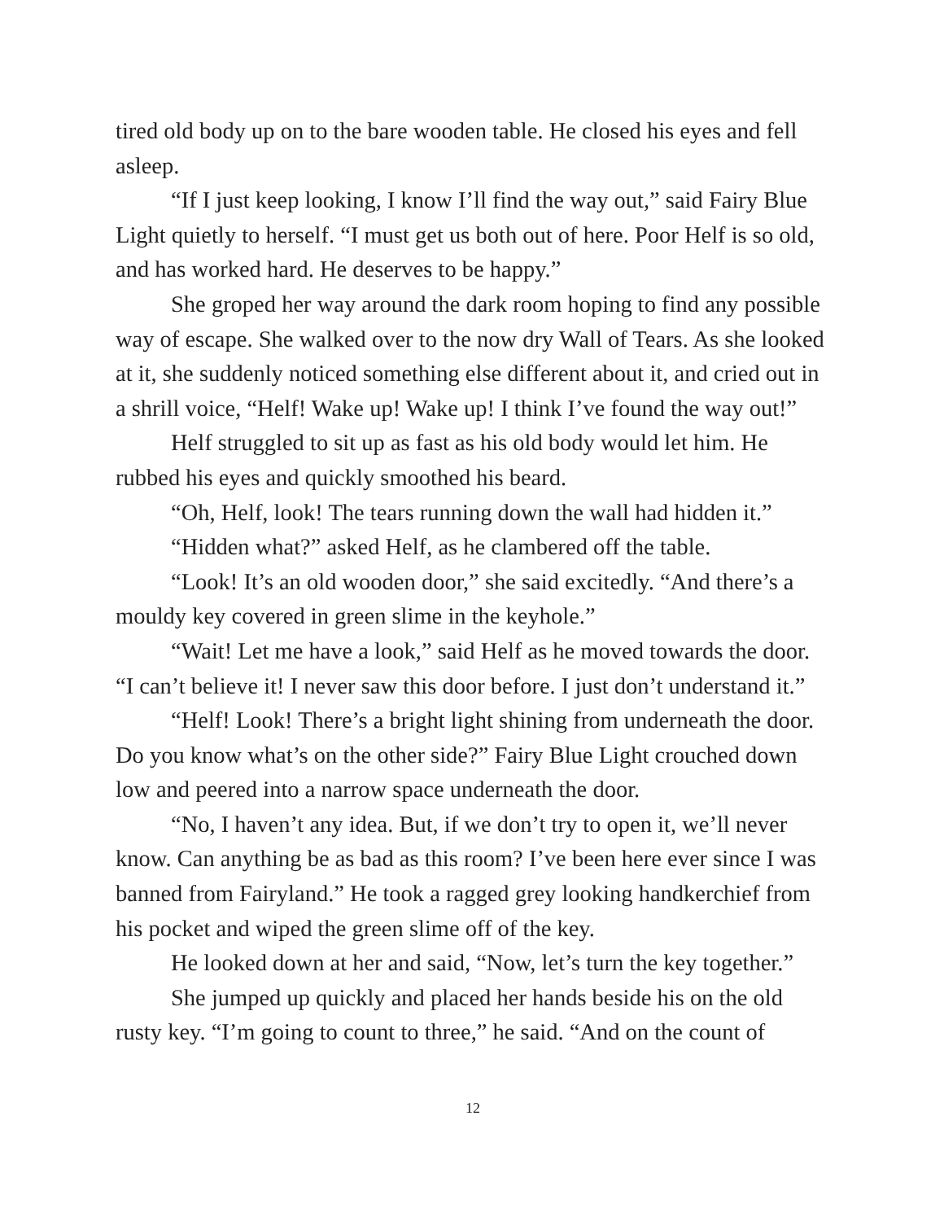tired old body up on to the bare wooden table. He closed his eyes and fell asleep.
“If I just keep looking, I know I’ll find the way out,” said Fairy Blue Light quietly to herself. “I must get us both out of here. Poor Helf is so old, and has worked hard. He deserves to be happy.”
She groped her way around the dark room hoping to find any possible way of escape. She walked over to the now dry Wall of Tears. As she looked at it, she suddenly noticed something else different about it, and cried out in a shrill voice, “Helf! Wake up! Wake up! I think I’ve found the way out!”
Helf struggled to sit up as fast as his old body would let him. He rubbed his eyes and quickly smoothed his beard.
“Oh, Helf, look! The tears running down the wall had hidden it.”
“Hidden what?” asked Helf, as he clambered off the table.
“Look! It’s an old wooden door,” she said excitedly. “And there’s a mouldy key covered in green slime in the keyhole.”
“Wait! Let me have a look,” said Helf as he moved towards the door. “I can’t believe it! I never saw this door before. I just don’t understand it.”
“Helf! Look! There’s a bright light shining from underneath the door. Do you know what’s on the other side?” Fairy Blue Light crouched down low and peered into a narrow space underneath the door.
“No, I haven’t any idea. But, if we don’t try to open it, we’ll never know. Can anything be as bad as this room? I’ve been here ever since I was banned from Fairyland.” He took a ragged grey looking handkerchief from his pocket and wiped the green slime off of the key.
He looked down at her and said, “Now, let’s turn the key together.”
She jumped up quickly and placed her hands beside his on the old rusty key. “I’m going to count to three,” he said. “And on the count of
12